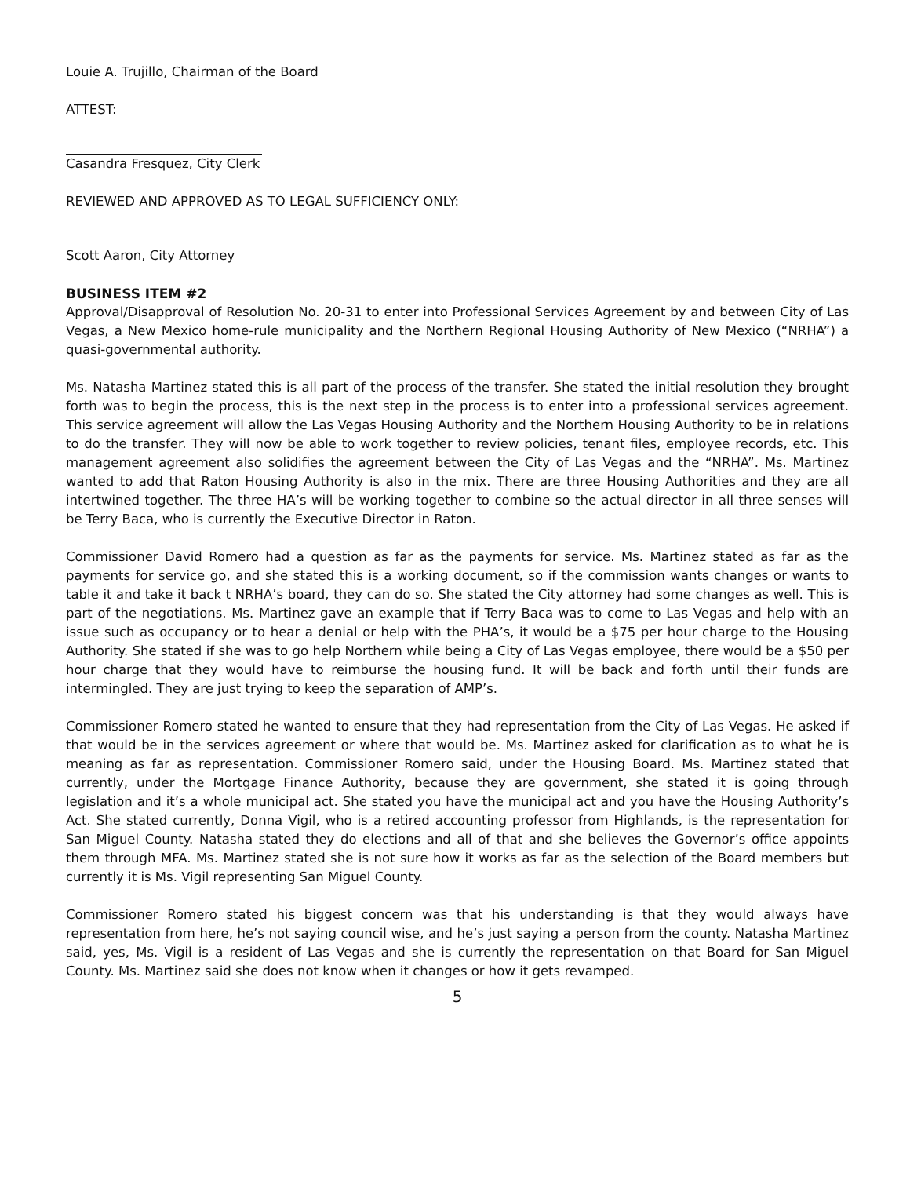Louie A. Trujillo, Chairman of the Board
ATTEST:
Casandra Fresquez, City Clerk
REVIEWED AND APPROVED AS TO LEGAL SUFFICIENCY ONLY:
Scott Aaron, City Attorney
BUSINESS ITEM #2
Approval/Disapproval of Resolution No. 20-31 to enter into Professional Services Agreement by and between City of Las Vegas, a New Mexico home-rule municipality and the Northern Regional Housing Authority of New Mexico (“NRHA”) a quasi-governmental authority.
Ms. Natasha Martinez stated this is all part of the process of the transfer. She stated the initial resolution they brought forth was to begin the process, this is the next step in the process is to enter into a professional services agreement. This service agreement will allow the Las Vegas Housing Authority and the Northern Housing Authority to be in relations to do the transfer. They will now be able to work together to review policies, tenant files, employee records, etc. This management agreement also solidifies the agreement between the City of Las Vegas and the “NRHA”. Ms. Martinez wanted to add that Raton Housing Authority is also in the mix. There are three Housing Authorities and they are all intertwined together. The three HA’s will be working together to combine so the actual director in all three senses will be Terry Baca, who is currently the Executive Director in Raton.
Commissioner David Romero had a question as far as the payments for service. Ms. Martinez stated as far as the payments for service go, and she stated this is a working document, so if the commission wants changes or wants to table it and take it back t NRHA’s board, they can do so. She stated the City attorney had some changes as well. This is part of the negotiations. Ms. Martinez gave an example that if Terry Baca was to come to Las Vegas and help with an issue such as occupancy or to hear a denial or help with the PHA’s, it would be a $75 per hour charge to the Housing Authority. She stated if she was to go help Northern while being a City of Las Vegas employee, there would be a $50 per hour charge that they would have to reimburse the housing fund. It will be back and forth until their funds are intermingled. They are just trying to keep the separation of AMP’s.
Commissioner Romero stated he wanted to ensure that they had representation from the City of Las Vegas. He asked if that would be in the services agreement or where that would be. Ms. Martinez asked for clarification as to what he is meaning as far as representation. Commissioner Romero said, under the Housing Board. Ms. Martinez stated that currently, under the Mortgage Finance Authority, because they are government, she stated it is going through legislation and it’s a whole municipal act. She stated you have the municipal act and you have the Housing Authority’s Act. She stated currently, Donna Vigil, who is a retired accounting professor from Highlands, is the representation for San Miguel County. Natasha stated they do elections and all of that and she believes the Governor’s office appoints them through MFA. Ms. Martinez stated she is not sure how it works as far as the selection of the Board members but currently it is Ms. Vigil representing San Miguel County.
Commissioner Romero stated his biggest concern was that his understanding is that they would always have representation from here, he’s not saying council wise, and he’s just saying a person from the county. Natasha Martinez said, yes, Ms. Vigil is a resident of Las Vegas and she is currently the representation on that Board for San Miguel County. Ms. Martinez said she does not know when it changes or how it gets revamped.
5